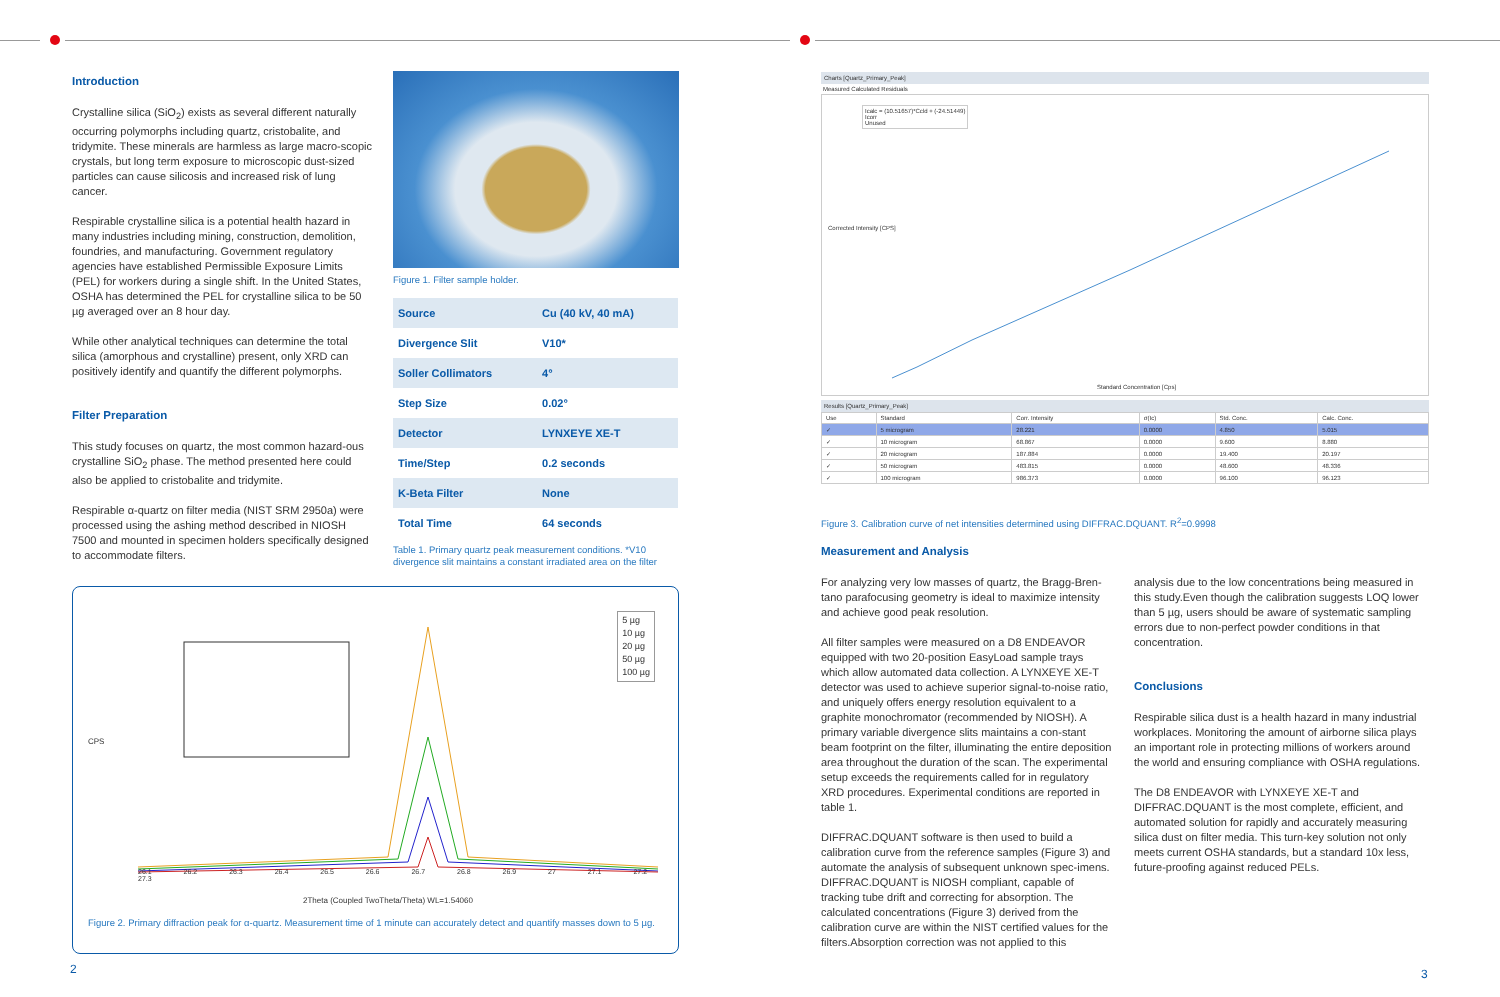Introduction
Crystalline silica (SiO<sub>2</sub>) exists as several different naturally occurring polymorphs including quartz, cristobalite, and tridymite. These minerals are harmless as large macro-scopic crystals, but long term exposure to microscopic dust-sized particles can cause silicosis and increased risk of lung cancer.
Respirable crystalline silica is a potential health hazard in many industries including mining, construction, demolition, foundries, and manufacturing. Government regulatory agencies have established Permissible Exposure Limits (PEL) for workers during a single shift. In the United States, OSHA has determined the PEL for crystalline silica to be 50 µg averaged over an 8 hour day.
While other analytical techniques can determine the total silica (amorphous and crystalline) present, only XRD can positively identify and quantify the different polymorphs.
Filter Preparation
This study focuses on quartz, the most common hazard-ous crystalline SiO<sub>2</sub> phase. The method presented here could also be applied to cristobalite and tridymite.
Respirable α-quartz on filter media (NIST SRM 2950a) were processed using the ashing method described in NIOSH 7500 and mounted in specimen holders specifically designed to accommodate filters.
Figure 1. Filter sample holder.
| Source | Cu (40 kV, 40 mA) |
| Divergence Slit | V10* |
| Soller Collimators | 4° |
| Step Size | 0.02° |
| Detector | LYNXEYE XE-T |
| Time/Step | 0.2 seconds |
| K-Beta Filter | None |
| Total Time | 64 seconds |
Table 1. Primary quartz peak measurement conditions. *V10 divergence slit maintains a constant irradiated area on the filter
CPS
5 µg
10 µg
20 µg
50 µg
100 µg
26.1 26.2 26.3 26.4 26.5 26.6 26.7 26.8 26.9 27 27.1 27.2 27.3
2Theta (Coupled TwoTheta/Theta) WL=1.54060
Figure 2. Primary diffraction peak for α-quartz. Measurement time of 1 minute can accurately detect and quantify masses down to 5 µg.
2
Charts [Quartz_Primary_Peak]
Measured Calculated Residuals
Icalc = (10.51657)*Ccld + (-24.51449)
Icorr
Unused
Corrected Intensity [CPS]
Standard Concentration [Cps]
Results [Quartz_Primary_Peak]
| Use | Standard | Corr. Intensity | σ(Ic) | Std. Conc. | Calc. Conc. |
| --- | --- | --- | --- | --- | --- |
| ✓ | 5 microgram | 28.221 | 0.0000 | 4.850 | 5.015 |
| ✓ | 10 microgram | 68.867 | 0.0000 | 9.600 | 8.880 |
| ✓ | 20 microgram | 187.884 | 0.0000 | 19.400 | 20.197 |
| ✓ | 50 microgram | 483.815 | 0.0000 | 48.600 | 48.336 |
| ✓ | 100 microgram | 986.373 | 0.0000 | 96.100 | 96.123 |
Figure 3. Calibration curve of net intensities determined using DIFFRAC.DQUANT. R<sup>2</sup>=0.9998
Measurement and Analysis
For analyzing very low masses of quartz, the Bragg-Bren-tano parafocusing geometry is ideal to maximize intensity and achieve good peak resolution.
All filter samples were measured on a D8 ENDEAVOR equipped with two 20-position EasyLoad sample trays which allow automated data collection. A LYNXEYE XE-T detector was used to achieve superior signal-to-noise ratio, and uniquely offers energy resolution equivalent to a graphite monochromator (recommended by NIOSH). A primary variable divergence slits maintains a con-stant beam footprint on the filter, illuminating the entire deposition area throughout the duration of the scan. The experimental setup exceeds the requirements called for in regulatory XRD procedures. Experimental conditions are reported in table 1.
DIFFRAC.DQUANT software is then used to build a calibration curve from the reference samples (Figure 3) and automate the analysis of subsequent unknown spec-imens. DIFFRAC.DQUANT is NIOSH compliant, capable of tracking tube drift and correcting for absorption. The calculated concentrations (Figure 3) derived from the calibration curve are within the NIST certified values for the filters.Absorption correction was not applied to this
analysis due to the low concentrations being measured in this study.Even though the calibration suggests LOQ lower than 5 µg, users should be aware of systematic sampling errors due to non-perfect powder conditions in that concentration.
Conclusions
Respirable silica dust is a health hazard in many industrial workplaces. Monitoring the amount of airborne silica plays an important role in protecting millions of workers around the world and ensuring compliance with OSHA regulations.
The D8 ENDEAVOR with LYNXEYE XE-T and DIFFRAC.DQUANT is the most complete, efficient, and automated solution for rapidly and accurately measuring silica dust on filter media. This turn-key solution not only meets current OSHA standards, but a standard 10x less, future-proofing against reduced PELs.
3